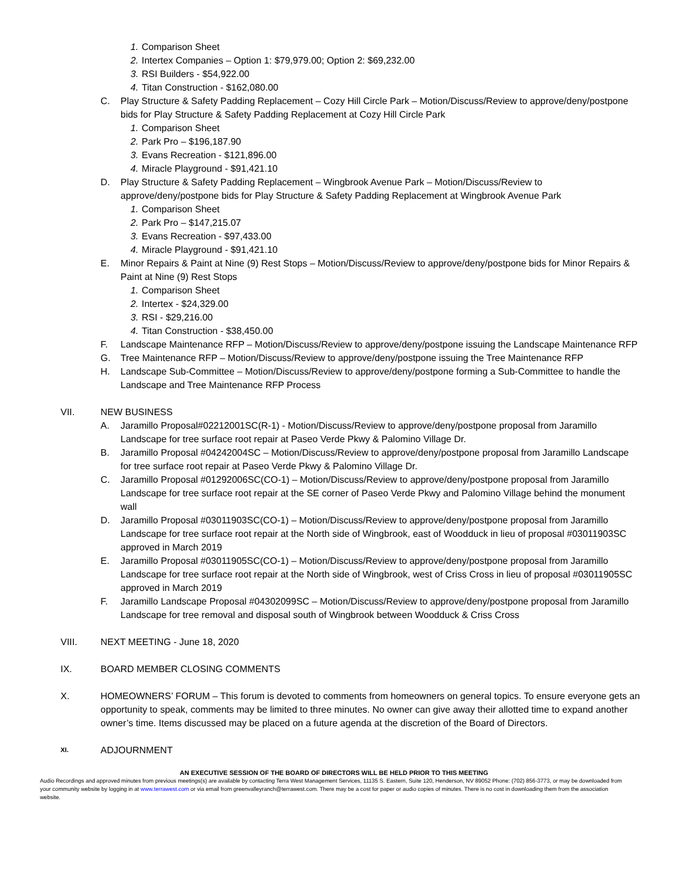1. Comparison Sheet
2. Intertex Companies – Option 1: $79,979.00; Option 2: $69,232.00
3. RSI Builders - $54,922.00
4. Titan Construction - $162,080.00
C. Play Structure & Safety Padding Replacement – Cozy Hill Circle Park – Motion/Discuss/Review to approve/deny/postpone bids for Play Structure & Safety Padding Replacement at Cozy Hill Circle Park
1. Comparison Sheet
2. Park Pro – $196,187.90
3. Evans Recreation - $121,896.00
4. Miracle Playground - $91,421.10
D. Play Structure & Safety Padding Replacement – Wingbrook Avenue Park – Motion/Discuss/Review to approve/deny/postpone bids for Play Structure & Safety Padding Replacement at Wingbrook Avenue Park
1. Comparison Sheet
2. Park Pro – $147,215.07
3. Evans Recreation - $97,433.00
4. Miracle Playground - $91,421.10
E. Minor Repairs & Paint at Nine (9) Rest Stops – Motion/Discuss/Review to approve/deny/postpone bids for Minor Repairs & Paint at Nine (9) Rest Stops
1. Comparison Sheet
2. Intertex - $24,329.00
3. RSI - $29,216.00
4. Titan Construction - $38,450.00
F. Landscape Maintenance RFP – Motion/Discuss/Review to approve/deny/postpone issuing the Landscape Maintenance RFP
G. Tree Maintenance RFP – Motion/Discuss/Review to approve/deny/postpone issuing the Tree Maintenance RFP
H. Landscape Sub-Committee – Motion/Discuss/Review to approve/deny/postpone forming a Sub-Committee to handle the Landscape and Tree Maintenance RFP Process
VII. NEW BUSINESS
A. Jaramillo Proposal#02212001SC(R-1) - Motion/Discuss/Review to approve/deny/postpone proposal from Jaramillo Landscape for tree surface root repair at Paseo Verde Pkwy & Palomino Village Dr.
B. Jaramillo Proposal #04242004SC – Motion/Discuss/Review to approve/deny/postpone proposal from Jaramillo Landscape for tree surface root repair at Paseo Verde Pkwy & Palomino Village Dr.
C. Jaramillo Proposal #01292006SC(CO-1) – Motion/Discuss/Review to approve/deny/postpone proposal from Jaramillo Landscape for tree surface root repair at the SE corner of Paseo Verde Pkwy and Palomino Village behind the monument wall
D. Jaramillo Proposal #03011903SC(CO-1) – Motion/Discuss/Review to approve/deny/postpone proposal from Jaramillo Landscape for tree surface root repair at the North side of Wingbrook, east of Woodduck in lieu of proposal #03011903SC approved in March 2019
E. Jaramillo Proposal #03011905SC(CO-1) – Motion/Discuss/Review to approve/deny/postpone proposal from Jaramillo Landscape for tree surface root repair at the North side of Wingbrook, west of Criss Cross in lieu of proposal #03011905SC approved in March 2019
F. Jaramillo Landscape Proposal #04302099SC – Motion/Discuss/Review to approve/deny/postpone proposal from Jaramillo Landscape for tree removal and disposal south of Wingbrook between Woodduck & Criss Cross
VIII. NEXT MEETING - June 18, 2020
IX. BOARD MEMBER CLOSING COMMENTS
X. HOMEOWNERS’ FORUM – This forum is devoted to comments from homeowners on general topics. To ensure everyone gets an opportunity to speak, comments may be limited to three minutes. No owner can give away their allotted time to expand another owner’s time. Items discussed may be placed on a future agenda at the discretion of the Board of Directors.
XI. ADJOURNMENT
AN EXECUTIVE SESSION OF THE BOARD OF DIRECTORS WILL BE HELD PRIOR TO THIS MEETING
Audio Recordings and approved minutes from previous meetings(s) are available by contacting Terra West Management Services, 11135 S. Eastern, Suite 120, Henderson, NV 89052 Phone: (702) 856-3773, or may be downloaded from your community website by logging in at www.terrawest.com or via email from greenvalleyranch@terrawest.com. There may be a cost for paper or audio copies of minutes. There is no cost in downloading them from the association website.